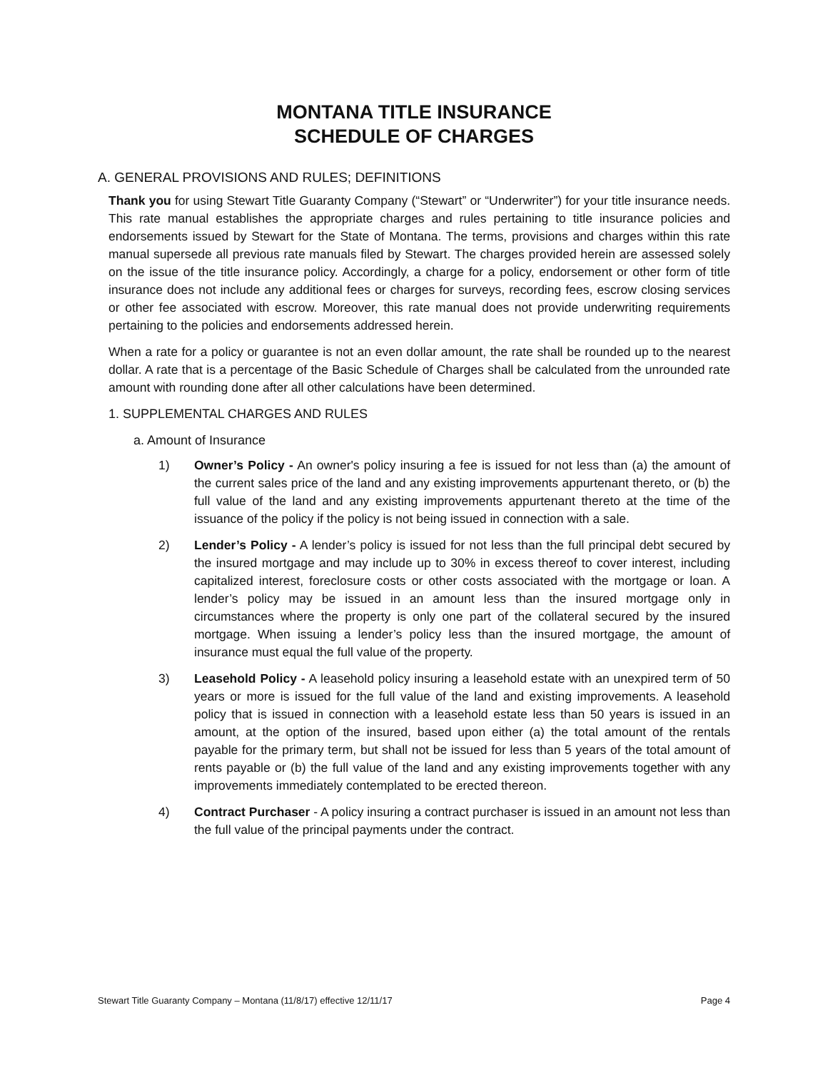MONTANA TITLE INSURANCE
SCHEDULE OF CHARGES
A. GENERAL PROVISIONS AND RULES; DEFINITIONS
Thank you for using Stewart Title Guaranty Company (“Stewart” or “Underwriter”) for your title insurance needs. This rate manual establishes the appropriate charges and rules pertaining to title insurance policies and endorsements issued by Stewart for the State of Montana. The terms, provisions and charges within this rate manual supersede all previous rate manuals filed by Stewart. The charges provided herein are assessed solely on the issue of the title insurance policy. Accordingly, a charge for a policy, endorsement or other form of title insurance does not include any additional fees or charges for surveys, recording fees, escrow closing services or other fee associated with escrow. Moreover, this rate manual does not provide underwriting requirements pertaining to the policies and endorsements addressed herein.
When a rate for a policy or guarantee is not an even dollar amount, the rate shall be rounded up to the nearest dollar. A rate that is a percentage of the Basic Schedule of Charges shall be calculated from the unrounded rate amount with rounding done after all other calculations have been determined.
1. SUPPLEMENTAL CHARGES AND RULES
a. Amount of Insurance
1) Owner’s Policy - An owner's policy insuring a fee is issued for not less than (a) the amount of the current sales price of the land and any existing improvements appurtenant thereto, or (b) the full value of the land and any existing improvements appurtenant thereto at the time of the issuance of the policy if the policy is not being issued in connection with a sale.
2) Lender’s Policy - A lender’s policy is issued for not less than the full principal debt secured by the insured mortgage and may include up to 30% in excess thereof to cover interest, including capitalized interest, foreclosure costs or other costs associated with the mortgage or loan. A lender’s policy may be issued in an amount less than the insured mortgage only in circumstances where the property is only one part of the collateral secured by the insured mortgage. When issuing a lender’s policy less than the insured mortgage, the amount of insurance must equal the full value of the property.
3) Leasehold Policy - A leasehold policy insuring a leasehold estate with an unexpired term of 50 years or more is issued for the full value of the land and existing improvements. A leasehold policy that is issued in connection with a leasehold estate less than 50 years is issued in an amount, at the option of the insured, based upon either (a) the total amount of the rentals payable for the primary term, but shall not be issued for less than 5 years of the total amount of rents payable or (b) the full value of the land and any existing improvements together with any improvements immediately contemplated to be erected thereon.
4) Contract Purchaser - A policy insuring a contract purchaser is issued in an amount not less than the full value of the principal payments under the contract.
Stewart Title Guaranty Company – Montana (11/8/17) effective 12/11/17 Page 4